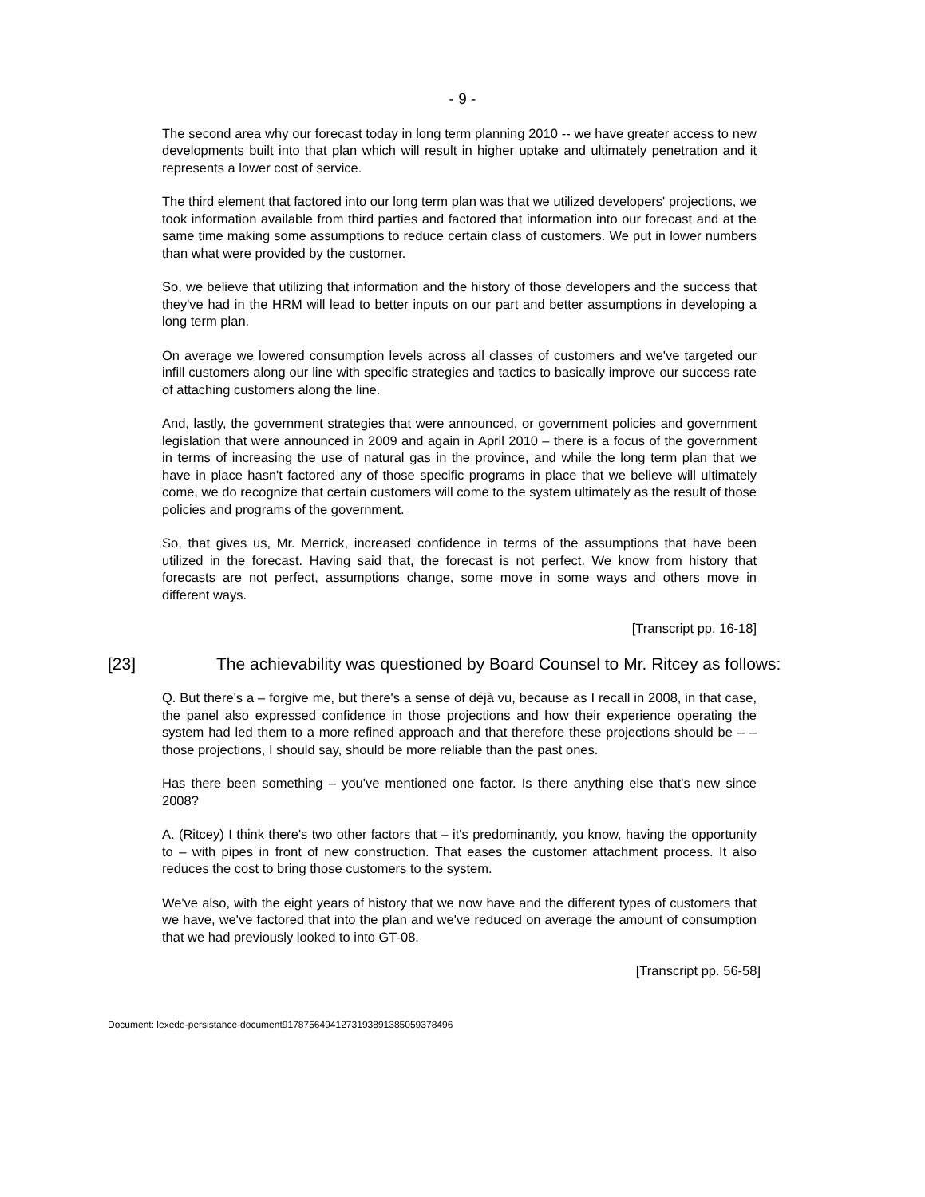- 9 -
The second area why our forecast today in long term planning 2010 -- we have greater access to new developments built into that plan which will result in higher uptake and ultimately penetration and it represents a lower cost of service.
The third element that factored into our long term plan was that we utilized developers' projections, we took information available from third parties and factored that information into our forecast and at the same time making some assumptions to reduce certain class of customers. We put in lower numbers than what were provided by the customer.
So, we believe that utilizing that information and the history of those developers and the success that they've had in the HRM will lead to better inputs on our part and better assumptions in developing a long term plan.
On average we lowered consumption levels across all classes of customers and we've targeted our infill customers along our line with specific strategies and tactics to basically improve our success rate of attaching customers along the line.
And, lastly, the government strategies that were announced, or government policies and government legislation that were announced in 2009 and again in April 2010 – there is a focus of the government in terms of increasing the use of natural gas in the province, and while the long term plan that we have in place hasn't factored any of those specific programs in place that we believe will ultimately come, we do recognize that certain customers will come to the system ultimately as the result of those policies and programs of the government.
So, that gives us, Mr. Merrick, increased confidence in terms of the assumptions that have been utilized in the forecast. Having said that, the forecast is not perfect. We know from history that forecasts are not perfect, assumptions change, some move in some ways and others move in different ways.
[Transcript pp. 16-18]
[23] The achievability was questioned by Board Counsel to Mr. Ritcey as follows:
Q. But there's a – forgive me, but there's a sense of déjà vu, because as I recall in 2008, in that case, the panel also expressed confidence in those projections and how their experience operating the system had led them to a more refined approach and that therefore these projections should be – – those projections, I should say, should be more reliable than the past ones.
Has there been something – you've mentioned one factor. Is there anything else that's new since 2008?
A. (Ritcey) I think there's two other factors that – it's predominantly, you know, having the opportunity to – with pipes in front of new construction. That eases the customer attachment process. It also reduces the cost to bring those customers to the system.
We've also, with the eight years of history that we now have and the different types of customers that we have, we've factored that into the plan and we've reduced on average the amount of consumption that we had previously looked to into GT-08.
[Transcript pp. 56-58]
Document: lexedo-persistance-document9178756494127319389138505937849​6